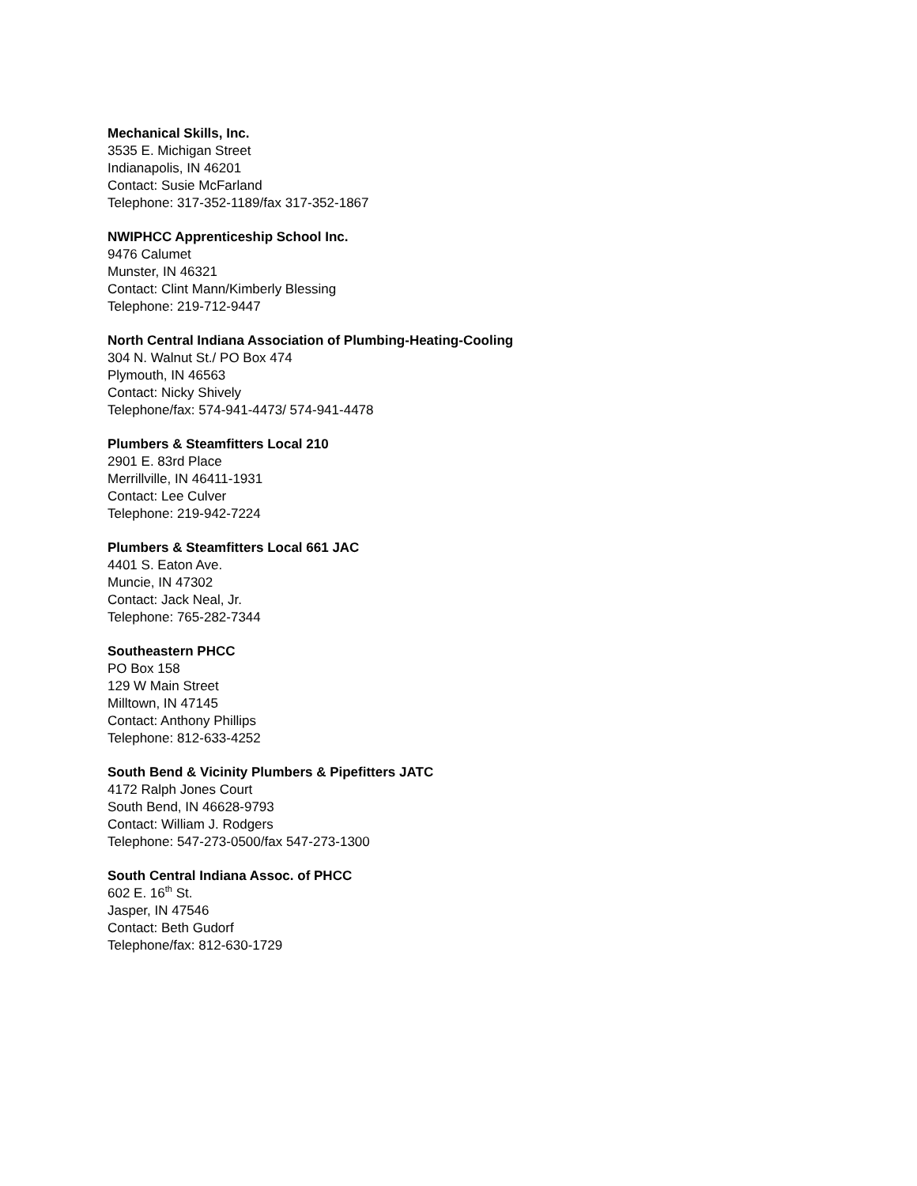Mechanical Skills, Inc.
3535 E. Michigan Street
Indianapolis, IN 46201
Contact: Susie McFarland
Telephone: 317-352-1189/fax 317-352-1867
NWIPHCC Apprenticeship School Inc.
9476 Calumet
Munster, IN 46321
Contact: Clint Mann/Kimberly Blessing
Telephone: 219-712-9447
North Central Indiana Association of Plumbing-Heating-Cooling
304 N. Walnut St./ PO Box 474
Plymouth, IN 46563
Contact: Nicky Shively
Telephone/fax: 574-941-4473/ 574-941-4478
Plumbers & Steamfitters Local 210
2901 E. 83rd Place
Merrillville, IN 46411-1931
Contact: Lee Culver
Telephone: 219-942-7224
Plumbers & Steamfitters Local 661 JAC
4401 S. Eaton Ave.
Muncie, IN 47302
Contact: Jack Neal, Jr.
Telephone: 765-282-7344
Southeastern PHCC
PO Box 158
129 W Main Street
Milltown, IN 47145
Contact: Anthony Phillips
Telephone: 812-633-4252
South Bend & Vicinity Plumbers & Pipefitters JATC
4172 Ralph Jones Court
South Bend, IN 46628-9793
Contact: William J. Rodgers
Telephone: 547-273-0500/fax 547-273-1300
South Central Indiana Assoc. of PHCC
602 E. 16<sup>th</sup> St.
Jasper, IN 47546
Contact: Beth Gudorf
Telephone/fax: 812-630-1729